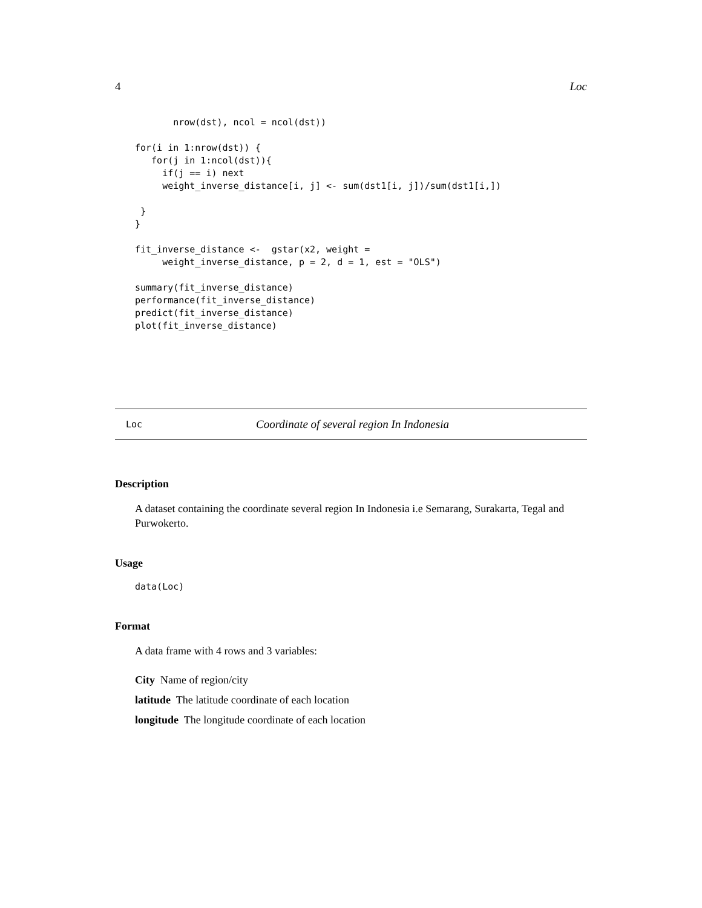4 Loc
       nrow(dst), ncol = ncol(dst))

for(i in 1:nrow(dst)) {
   for(j in 1:ncol(dst)){
     if(j == i) next
     weight_inverse_distance[i, j] <- sum(dst1[i, j])/sum(dst1[i,])

 }
}

fit_inverse_distance <-  gstar(x2, weight =
     weight_inverse_distance, p = 2, d = 1, est = "OLS")

summary(fit_inverse_distance)
performance(fit_inverse_distance)
predict(fit_inverse_distance)
plot(fit_inverse_distance)
Loc Coordinate of several region In Indonesia
Description
A dataset containing the coordinate several region In Indonesia i.e Semarang, Surakarta, Tegal and Purwokerto.
Usage
data(Loc)
Format
A data frame with 4 rows and 3 variables:
City Name of region/city
latitude The latitude coordinate of each location
longitude The longitude coordinate of each location